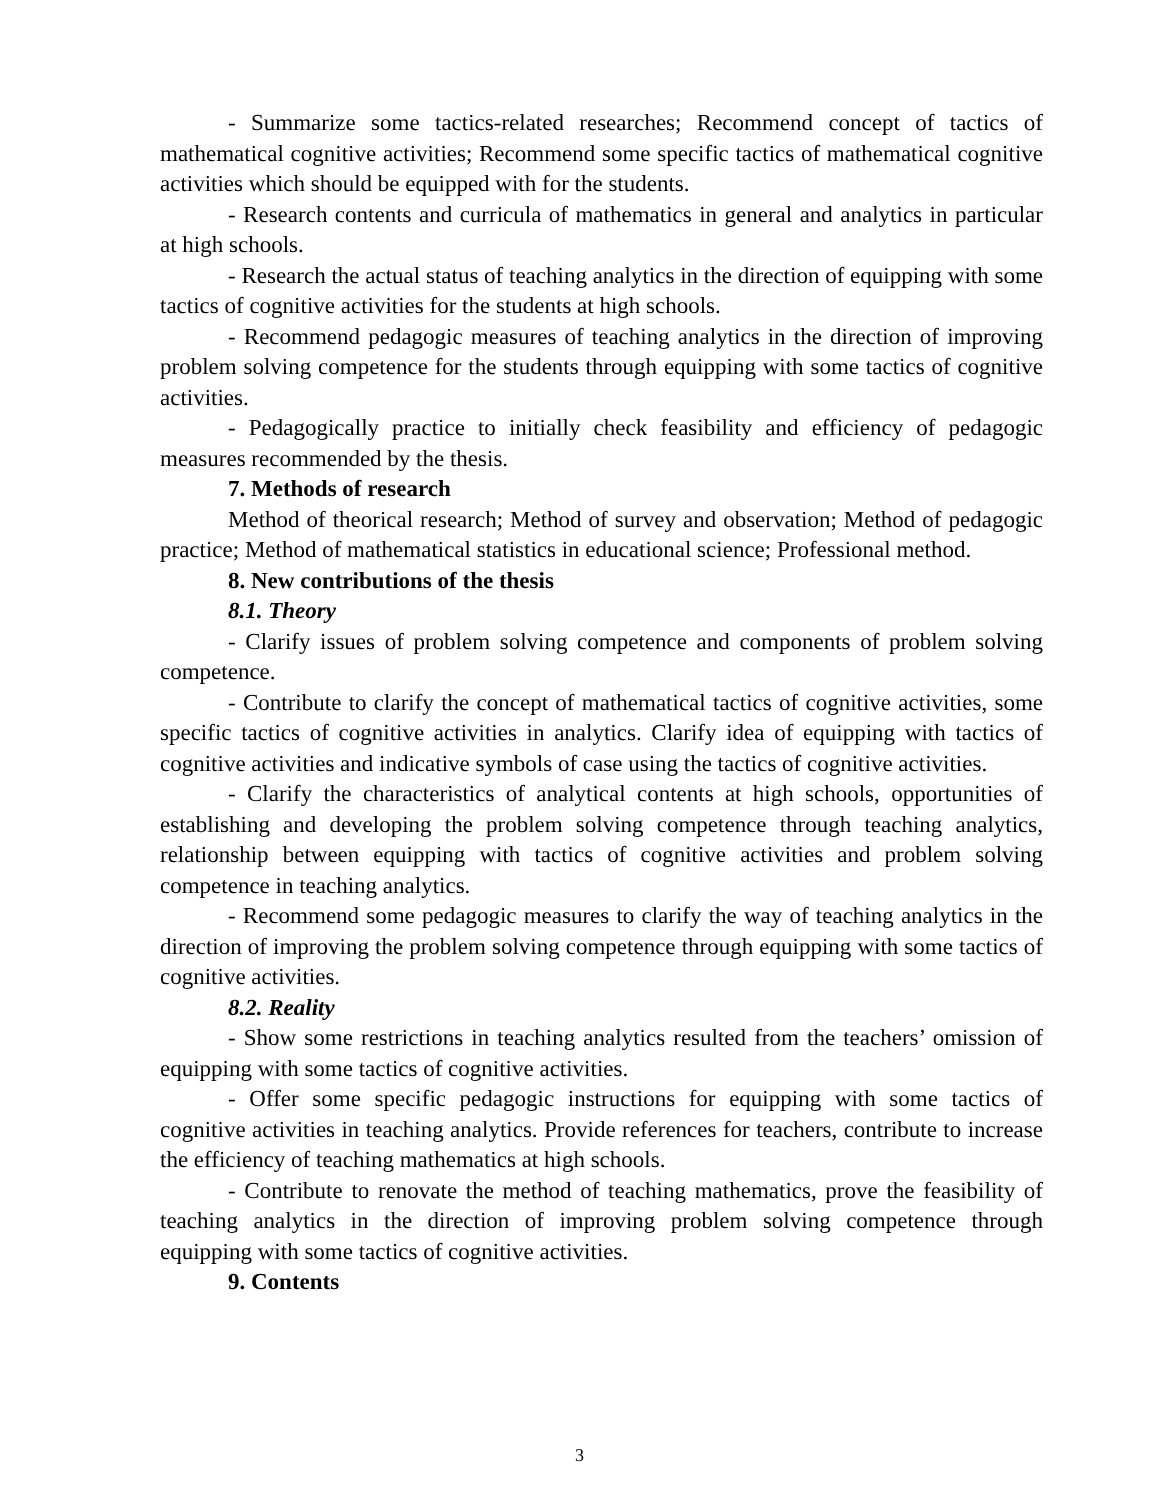- Summarize some tactics-related researches; Recommend concept of tactics of mathematical cognitive activities; Recommend some specific tactics of mathematical cognitive activities which should be equipped with for the students.
- Research contents and curricula of mathematics in general and analytics in particular at high schools.
- Research the actual status of teaching analytics in the direction of equipping with some tactics of cognitive activities for the students at high schools.
- Recommend pedagogic measures of teaching analytics in the direction of improving problem solving competence for the students through equipping with some tactics of cognitive activities.
- Pedagogically practice to initially check feasibility and efficiency of pedagogic measures recommended by the thesis.
7. Methods of research
Method of theorical research; Method of survey and observation; Method of pedagogic practice; Method of mathematical statistics in educational science; Professional method.
8. New contributions of the thesis
8.1. Theory
- Clarify issues of problem solving competence and components of problem solving competence.
- Contribute to clarify the concept of mathematical tactics of cognitive activities, some specific tactics of cognitive activities in analytics. Clarify idea of equipping with tactics of cognitive activities and indicative symbols of case using the tactics of cognitive activities.
- Clarify the characteristics of analytical contents at high schools, opportunities of establishing and developing the problem solving competence through teaching analytics, relationship between equipping with tactics of cognitive activities and problem solving competence in teaching analytics.
- Recommend some pedagogic measures to clarify the way of teaching analytics in the direction of improving the problem solving competence through equipping with some tactics of cognitive activities.
8.2. Reality
- Show some restrictions in teaching analytics resulted from the teachers’ omission of equipping with some tactics of cognitive activities.
- Offer some specific pedagogic instructions for equipping with some tactics of cognitive activities in teaching analytics. Provide references for teachers, contribute to increase the efficiency of teaching mathematics at high schools.
- Contribute to renovate the method of teaching mathematics, prove the feasibility of teaching analytics in the direction of improving problem solving competence through equipping with some tactics of cognitive activities.
9. Contents
3